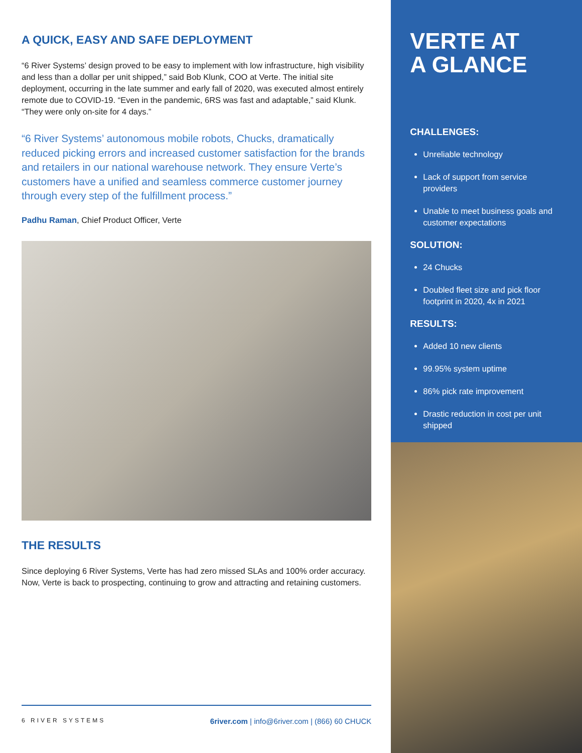A QUICK, EASY AND SAFE DEPLOYMENT
“6 River Systems’ design proved to be easy to implement with low infrastructure, high visibility and less than a dollar per unit shipped,” said Bob Klunk, COO at Verte. The initial site deployment, occurring in the late summer and early fall of 2020, was executed almost entirely remote due to COVID-19. “Even in the pandemic, 6RS was fast and adaptable,” said Klunk. “They were only on-site for 4 days.”
“6 River Systems’ autonomous mobile robots, Chucks, dramatically reduced picking errors and increased customer satisfaction for the brands and retailers in our national warehouse network. They ensure Verte’s customers have a unified and seamless commerce customer journey through every step of the fulfillment process.”
Padhu Raman, Chief Product Officer, Verte
THE RESULTS
Since deploying 6 River Systems, Verte has had zero missed SLAs and 100% order accuracy. Now, Verte is back to prospecting, continuing to grow and attracting and retaining customers.
6 RIVER SYSTEMS 6river.com | info@6river.com | (866) 60 CHUCK
VERTE AT
A GLANCE
CHALLENGES:
Unreliable technology
Lack of support from service providers
Unable to meet business goals and customer expectations
SOLUTION:
24 Chucks
Doubled fleet size and pick floor footprint in 2020, 4x in 2021
RESULTS:
Added 10 new clients
99.95% system uptime
86% pick rate improvement
Drastic reduction in cost per unit shipped